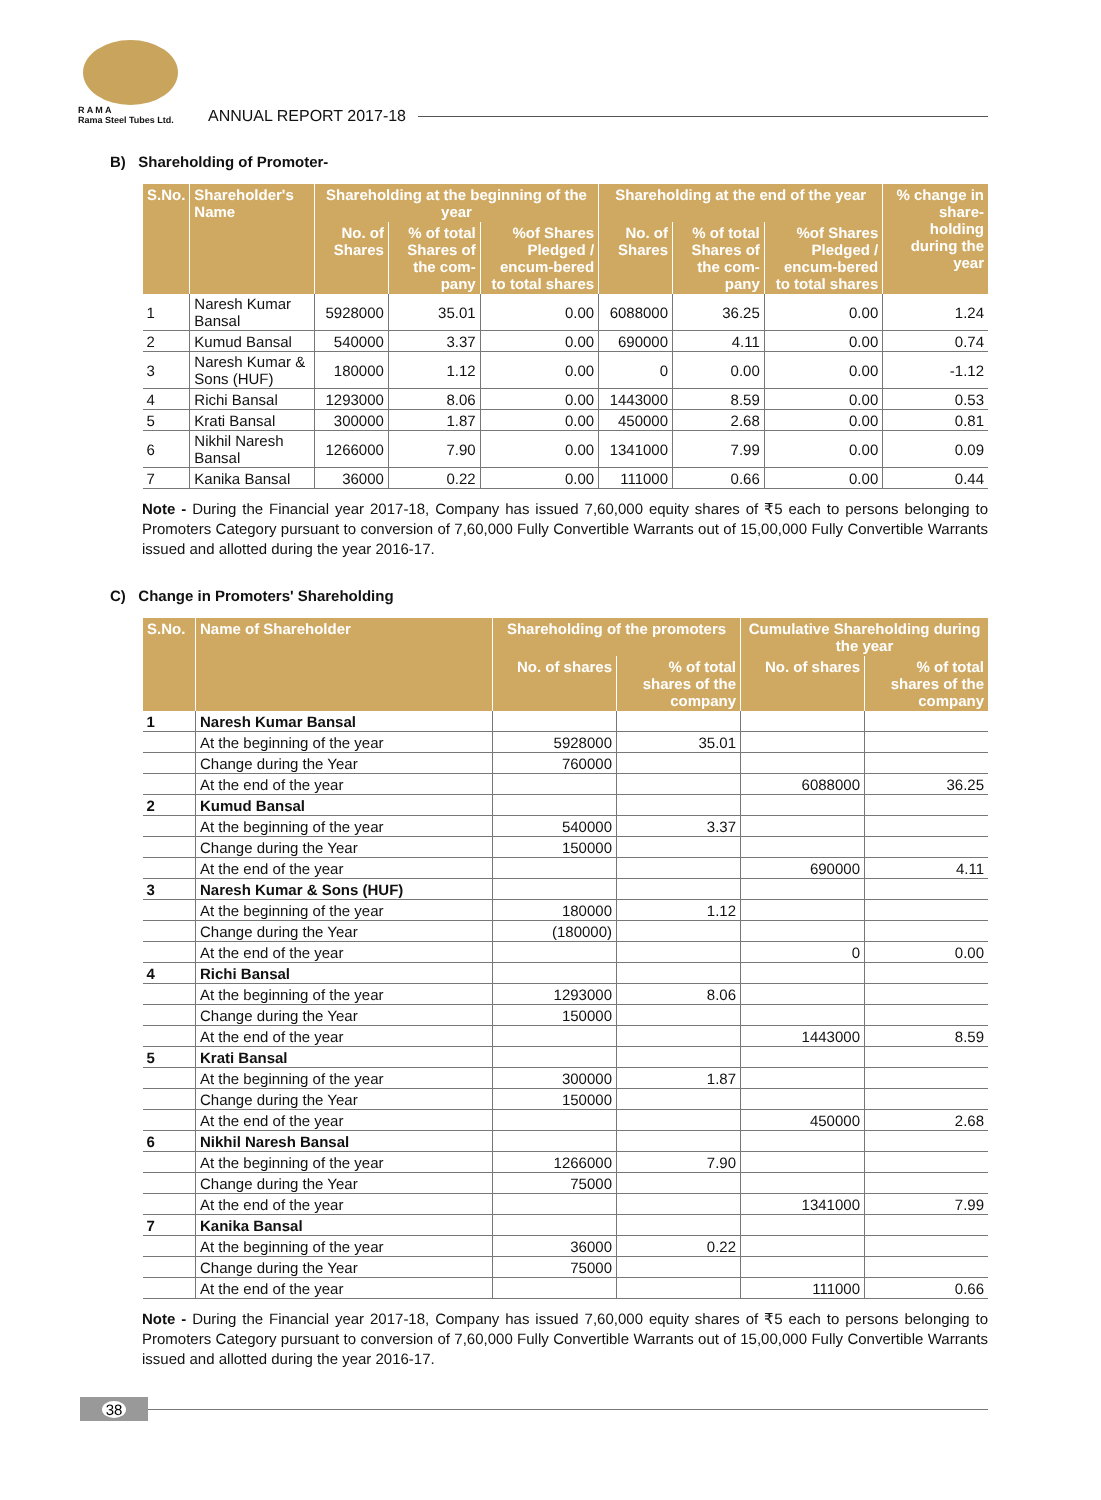R A M A
Rama Steel Tubes Ltd.
ANNUAL REPORT 2017-18
B) Shareholding of Promoter-
| S.No. | Shareholder's Name | Shareholding at the beginning of the year | | | Shareholding at the end of the year | | | % change in share-holding during the year |
| --- | --- | --- | --- | --- | --- | --- | --- | --- |
| | | No. of Shares | % of total Shares of the com-pany | %of Shares Pledged / encum-bered to total shares | No. of Shares | % of total Shares of the com-pany | %of Shares Pledged / encum-bered to total shares | |
| 1 | Naresh Kumar Bansal | 5928000 | 35.01 | 0.00 | 6088000 | 36.25 | 0.00 | 1.24 |
| 2 | Kumud Bansal | 540000 | 3.37 | 0.00 | 690000 | 4.11 | 0.00 | 0.74 |
| 3 | Naresh Kumar & Sons (HUF) | 180000 | 1.12 | 0.00 | 0 | 0.00 | 0.00 | -1.12 |
| 4 | Richi Bansal | 1293000 | 8.06 | 0.00 | 1443000 | 8.59 | 0.00 | 0.53 |
| 5 | Krati Bansal | 300000 | 1.87 | 0.00 | 450000 | 2.68 | 0.00 | 0.81 |
| 6 | Nikhil Naresh Bansal | 1266000 | 7.90 | 0.00 | 1341000 | 7.99 | 0.00 | 0.09 |
| 7 | Kanika Bansal | 36000 | 0.22 | 0.00 | 111000 | 0.66 | 0.00 | 0.44 |
Note - During the Financial year 2017-18, Company has issued 7,60,000 equity shares of ₹5 each to persons belonging to Promoters Category pursuant to conversion of 7,60,000 Fully Convertible Warrants out of 15,00,000 Fully Convertible Warrants issued and allotted during the year 2016-17.
C) Change in Promoters' Shareholding
| S.No. | Name of Shareholder | Shareholding of the promoters | | Cumulative Shareholding during the year | |
| --- | --- | --- | --- | --- | --- |
| | | No. of shares | % of total shares of the company | No. of shares | % of total shares of the company |
| 1 | Naresh Kumar Bansal | | | | |
| | At the beginning of the year | 5928000 | 35.01 | | |
| | Change during the Year | 760000 | | | |
| | At the end of the year | | | 6088000 | 36.25 |
| 2 | Kumud Bansal | | | | |
| | At the beginning of the year | 540000 | 3.37 | | |
| | Change during the Year | 150000 | | | |
| | At the end of the year | | | 690000 | 4.11 |
| 3 | Naresh Kumar & Sons (HUF) | | | | |
| | At the beginning of the year | 180000 | 1.12 | | |
| | Change during the Year | (180000) | | | |
| | At the end of the year | | | 0 | 0.00 |
| 4 | Richi Bansal | | | | |
| | At the beginning of the year | 1293000 | 8.06 | | |
| | Change during the Year | 150000 | | | |
| | At the end of the year | | | 1443000 | 8.59 |
| 5 | Krati Bansal | | | | |
| | At the beginning of the year | 300000 | 1.87 | | |
| | Change during the Year | 150000 | | | |
| | At the end of the year | | | 450000 | 2.68 |
| 6 | Nikhil Naresh Bansal | | | | |
| | At the beginning of the year | 1266000 | 7.90 | | |
| | Change during the Year | 75000 | | | |
| | At the end of the year | | | 1341000 | 7.99 |
| 7 | Kanika Bansal | | | | |
| | At the beginning of the year | 36000 | 0.22 | | |
| | Change during the Year | 75000 | | | |
| | At the end of the year | | | 111000 | 0.66 |
Note - During the Financial year 2017-18, Company has issued 7,60,000 equity shares of ₹5 each to persons belonging to Promoters Category pursuant to conversion of 7,60,000 Fully Convertible Warrants out of 15,00,000 Fully Convertible Warrants issued and allotted during the year 2016-17.
38